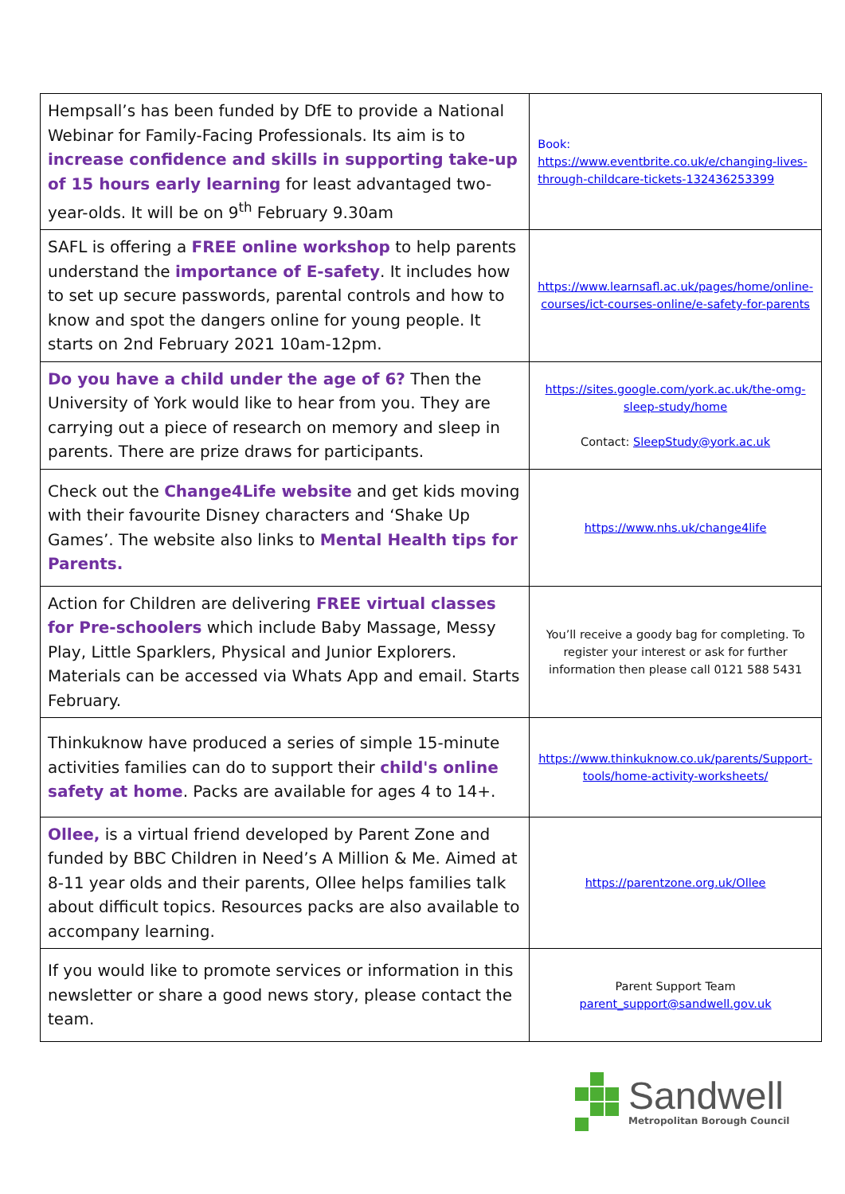| Hempsall’s has been funded by DfE to provide a National Webinar for Family-Facing Professionals. Its aim is to increase confidence and skills in supporting take-up of 15 hours early learning for least advantaged two-year-olds. It will be on 9<sup>th</sup> February 9.30am | Book: https://www.eventbrite.co.uk/e/changing-lives-through-childcare-tickets-132436253399 |
| SAFL is offering a FREE online workshop to help parents understand the importance of E-safety . It includes how to set up secure passwords, parental controls and how to know and spot the dangers online for young people. It starts on 2nd February 2021 10am-12pm. | https://www.learnsafl.ac.uk/pages/home/online-courses/ict-courses-online/e-safety-for-parents |
| Do you have a child under the age of 6? Then the University of York would like to hear from you. They are carrying out a piece of research on memory and sleep in parents. There are prize draws for participants. | https://sites.google.com/york.ac.uk/the-omg-sleep-study/home Contact: SleepStudy@york.ac.uk |
| Check out the Change4Life website and get kids moving with their favourite Disney characters and ‘Shake Up Games’. The website also links to Mental Health tips for Parents. | https://www.nhs.uk/change4life |
| Action for Children are delivering FREE virtual classes for Pre-schoolers which include Baby Massage, Messy Play, Little Sparklers, Physical and Junior Explorers. Materials can be accessed via Whats App and email. Starts February. | You’ll receive a goody bag for completing. To register your interest or ask for further information then please call 0121 588 5431 |
| Thinkuknow have produced a series of simple 15-minute activities families can do to support their child's online safety at home . Packs are available for ages 4 to 14+. | https://www.thinkuknow.co.uk/parents/Support-tools/home-activity-worksheets/ |
| Ollee, is a virtual friend developed by Parent Zone and funded by BBC Children in Need’s A Million & Me. Aimed at 8-11 year olds and their parents, Ollee helps families talk about difficult topics. Resources packs are also available to accompany learning. | https://parentzone.org.uk/Ollee |
| If you would like to promote services or information in this newsletter or share a good news story, please contact the team. | Parent Support Team parent_support@sandwell.gov.uk |
Sandwell
Metropolitan Borough Council